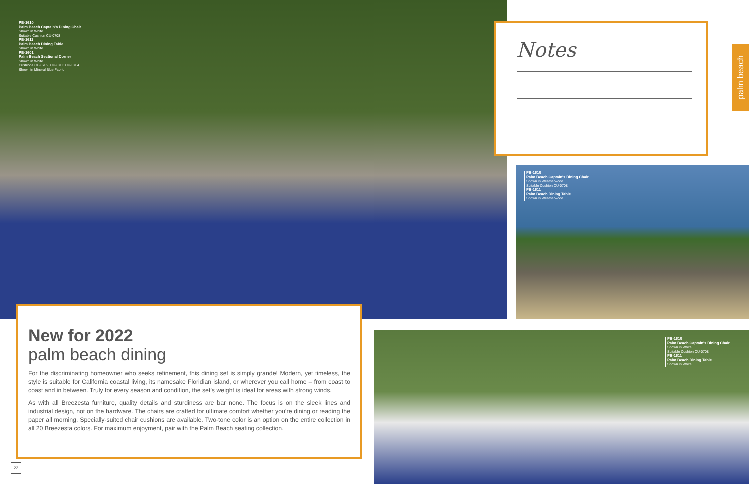PB-1610
Palm Beach Captain's Dining Chair
Shown in White
Suitable Cushion CU-0708
PB-1611
Palm Beach Dining Table
Shown in White
PB-1601
Palm Beach Sectional Corner
Shown in White
Cushions CU-0702, CU-0703 CU-0704
Shown in Mineral Blue Fabric
Notes
palm beach
PB-1610
Palm Beach Captain's Dining Chair
Shown in Weatherwood
Suitable Cushion CU-0708
PB-1611
Palm Beach Dining Table
Shown in Weatherwood
New for 2022
palm beach dining
For the discriminating homeowner who seeks refinement, this dining set is simply grande! Modern, yet timeless, the style is suitable for California coastal living, its namesake Floridian island, or wherever you call home – from coast to coast and in between. Truly for every season and condition, the set’s weight is ideal for areas with strong winds.
As with all Breezesta furniture, quality details and sturdiness are bar none. The focus is on the sleek lines and industrial design, not on the hardware. The chairs are crafted for ultimate comfort whether you’re dining or reading the paper all morning. Specially-suited chair cushions are available. Two-tone color is an option on the entire collection in all 20 Breezesta colors. For maximum enjoyment, pair with the Palm Beach seating collection.
PB-1610
Palm Beach Captain's Dining Chair
Shown in White
Suitable Cushion CU-0708
PB-1611
Palm Beach Dining Table
Shown in White
22